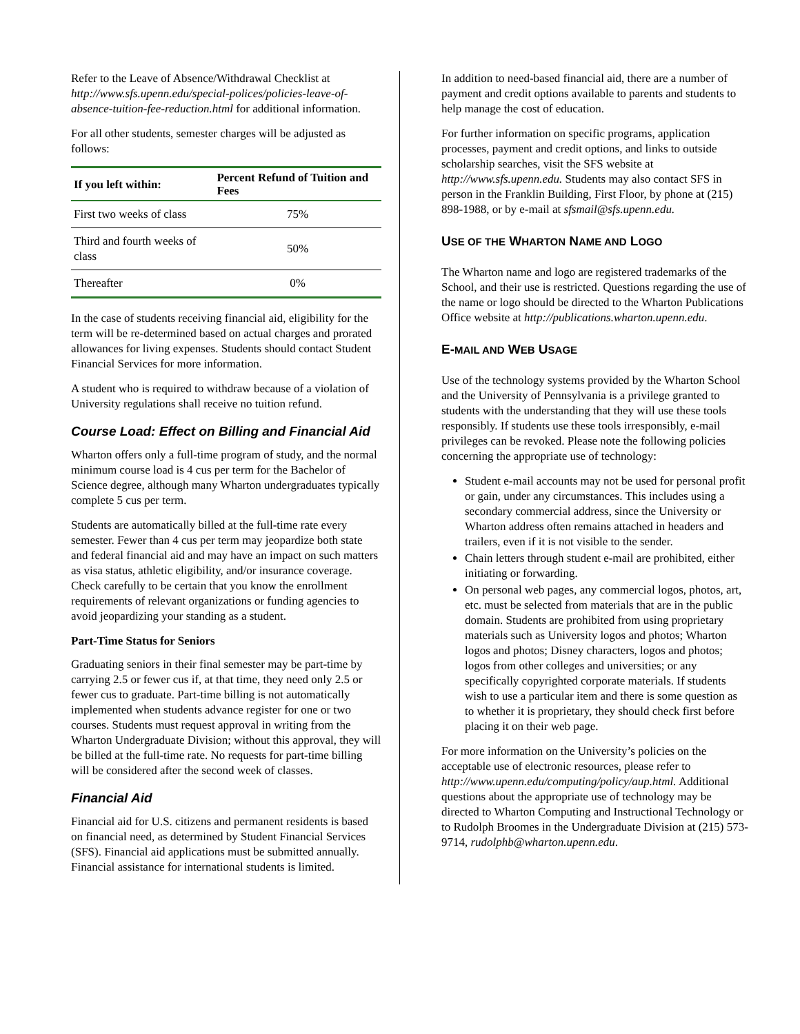Refer to the Leave of Absence/Withdrawal Checklist at http://www.sfs.upenn.edu/special-polices/policies-leave-of-absence-tuition-fee-reduction.html for additional information.
For all other students, semester charges will be adjusted as follows:
| If you left within: | Percent Refund of Tuition and Fees |
| --- | --- |
| First two weeks of class | 75% |
| Third and fourth weeks of class | 50% |
| Thereafter | 0% |
In the case of students receiving financial aid, eligibility for the term will be re-determined based on actual charges and prorated allowances for living expenses. Students should contact Student Financial Services for more information.
A student who is required to withdraw because of a violation of University regulations shall receive no tuition refund.
Course Load: Effect on Billing and Financial Aid
Wharton offers only a full-time program of study, and the normal minimum course load is 4 cus per term for the Bachelor of Science degree, although many Wharton undergraduates typically complete 5 cus per term.
Students are automatically billed at the full-time rate every semester. Fewer than 4 cus per term may jeopardize both state and federal financial aid and may have an impact on such matters as visa status, athletic eligibility, and/or insurance coverage. Check carefully to be certain that you know the enrollment requirements of relevant organizations or funding agencies to avoid jeopardizing your standing as a student.
Part-Time Status for Seniors
Graduating seniors in their final semester may be part-time by carrying 2.5 or fewer cus if, at that time, they need only 2.5 or fewer cus to graduate. Part-time billing is not automatically implemented when students advance register for one or two courses. Students must request approval in writing from the Wharton Undergraduate Division; without this approval, they will be billed at the full-time rate. No requests for part-time billing will be considered after the second week of classes.
Financial Aid
Financial aid for U.S. citizens and permanent residents is based on financial need, as determined by Student Financial Services (SFS). Financial aid applications must be submitted annually. Financial assistance for international students is limited.
In addition to need-based financial aid, there are a number of payment and credit options available to parents and students to help manage the cost of education.
For further information on specific programs, application processes, payment and credit options, and links to outside scholarship searches, visit the SFS website at http://www.sfs.upenn.edu. Students may also contact SFS in person in the Franklin Building, First Floor, by phone at (215) 898-1988, or by e-mail at sfsmail@sfs.upenn.edu.
USE OF THE WHARTON NAME AND LOGO
The Wharton name and logo are registered trademarks of the School, and their use is restricted. Questions regarding the use of the name or logo should be directed to the Wharton Publications Office website at http://publications.wharton.upenn.edu.
E-MAIL AND WEB USAGE
Use of the technology systems provided by the Wharton School and the University of Pennsylvania is a privilege granted to students with the understanding that they will use these tools responsibly. If students use these tools irresponsibly, e-mail privileges can be revoked. Please note the following policies concerning the appropriate use of technology:
Student e-mail accounts may not be used for personal profit or gain, under any circumstances. This includes using a secondary commercial address, since the University or Wharton address often remains attached in headers and trailers, even if it is not visible to the sender.
Chain letters through student e-mail are prohibited, either initiating or forwarding.
On personal web pages, any commercial logos, photos, art, etc. must be selected from materials that are in the public domain. Students are prohibited from using proprietary materials such as University logos and photos; Wharton logos and photos; Disney characters, logos and photos; logos from other colleges and universities; or any specifically copyrighted corporate materials. If students wish to use a particular item and there is some question as to whether it is proprietary, they should check first before placing it on their web page.
For more information on the University’s policies on the acceptable use of electronic resources, please refer to http://www.upenn.edu/computing/policy/aup.html. Additional questions about the appropriate use of technology may be directed to Wharton Computing and Instructional Technology or to Rudolph Broomes in the Undergraduate Division at (215) 573-9714, rudolphb@wharton.upenn.edu.